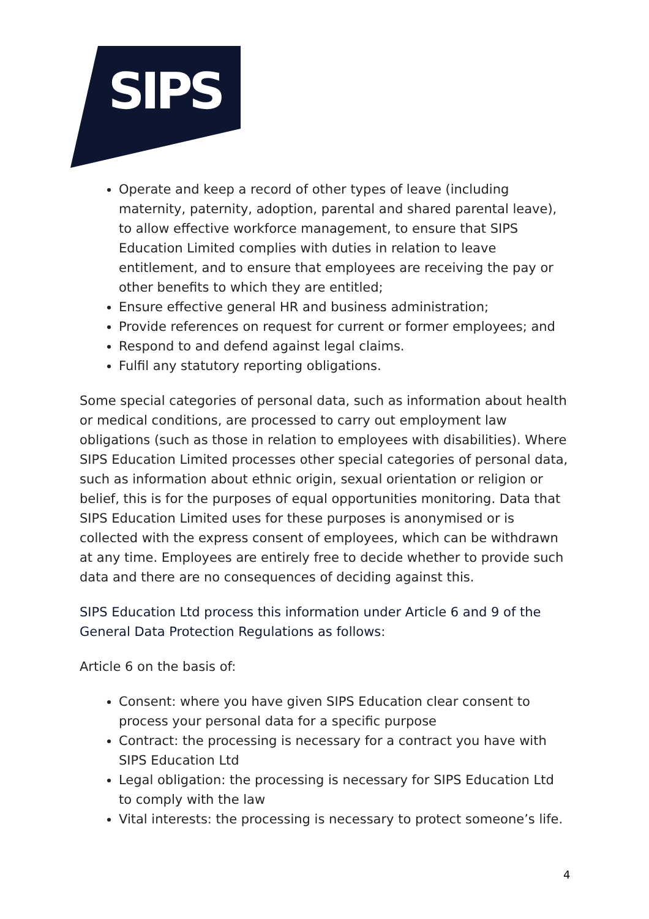SIPS
Operate and keep a record of other types of leave (including maternity, paternity, adoption, parental and shared parental leave), to allow effective workforce management, to ensure that SIPS Education Limited complies with duties in relation to leave entitlement, and to ensure that employees are receiving the pay or other benefits to which they are entitled;
Ensure effective general HR and business administration;
Provide references on request for current or former employees; and
Respond to and defend against legal claims.
Fulfil any statutory reporting obligations.
Some special categories of personal data, such as information about health or medical conditions, are processed to carry out employment law obligations (such as those in relation to employees with disabilities). Where SIPS Education Limited processes other special categories of personal data, such as information about ethnic origin, sexual orientation or religion or belief, this is for the purposes of equal opportunities monitoring. Data that SIPS Education Limited uses for these purposes is anonymised or is collected with the express consent of employees, which can be withdrawn at any time. Employees are entirely free to decide whether to provide such data and there are no consequences of deciding against this.
SIPS Education Ltd process this information under Article 6 and 9 of the General Data Protection Regulations as follows:
Article 6 on the basis of:
Consent: where you have given SIPS Education clear consent to process your personal data for a specific purpose
Contract: the processing is necessary for a contract you have with SIPS Education Ltd
Legal obligation: the processing is necessary for SIPS Education Ltd to comply with the law
Vital interests: the processing is necessary to protect someone’s life.
4